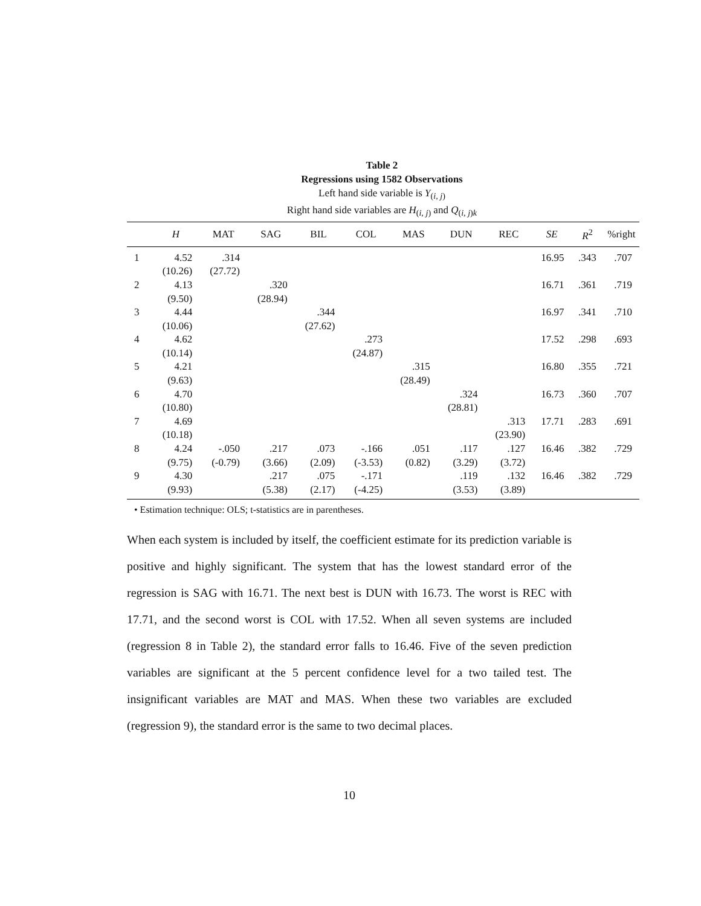Table 2
Regressions using 1582 Observations
Left hand side variable is Y<sub>(i, j)</sub>
Right hand side variables are H<sub>(i, j)</sub> and Q<sub>(i, j)k</sub>
| | H | MAT | SAG | BIL | COL | MAS | DUN | REC | SE | R<sup>2</sup> | %right |
| --- | --- | --- | --- | --- | --- | --- | --- | --- | --- | --- | --- |
| 1 | 4.52 | .314 | | | | | | | 16.95 | .343 | .707 |
| | (10.26) | (27.72) | | | | | | | | | |
| 2 | 4.13 | | .320 | | | | | | 16.71 | .361 | .719 |
| | (9.50) | | (28.94) | | | | | | | | |
| 3 | 4.44 | | | .344 | | | | | 16.97 | .341 | .710 |
| | (10.06) | | | (27.62) | | | | | | | |
| 4 | 4.62 | | | | .273 | | | | 17.52 | .298 | .693 |
| | (10.14) | | | | (24.87) | | | | | | |
| 5 | 4.21 | | | | | .315 | | | 16.80 | .355 | .721 |
| | (9.63) | | | | | (28.49) | | | | | |
| 6 | 4.70 | | | | | | .324 | | 16.73 | .360 | .707 |
| | (10.80) | | | | | | (28.81) | | | | |
| 7 | 4.69 | | | | | | | .313 | 17.71 | .283 | .691 |
| | (10.18) | | | | | | | (23.90) | | | |
| 8 | 4.24 | -.050 | .217 | .073 | -.166 | .051 | .117 | .127 | 16.46 | .382 | .729 |
| | (9.75) | (-0.79) | (3.66) | (2.09) | (-3.53) | (0.82) | (3.29) | (3.72) | | | |
| 9 | 4.30 | | .217 | .075 | -.171 | | .119 | .132 | 16.46 | .382 | .729 |
| | (9.93) | | (5.38) | (2.17) | (-4.25) | | (3.53) | (3.89) | | | |
• Estimation technique: OLS; t-statistics are in parentheses.
When each system is included by itself, the coefficient estimate for its prediction variable is positive and highly significant. The system that has the lowest standard error of the regression is SAG with 16.71. The next best is DUN with 16.73. The worst is REC with 17.71, and the second worst is COL with 17.52. When all seven systems are included (regression 8 in Table 2), the standard error falls to 16.46. Five of the seven prediction variables are significant at the 5 percent confidence level for a two tailed test. The insignificant variables are MAT and MAS. When these two variables are excluded (regression 9), the standard error is the same to two decimal places.
10